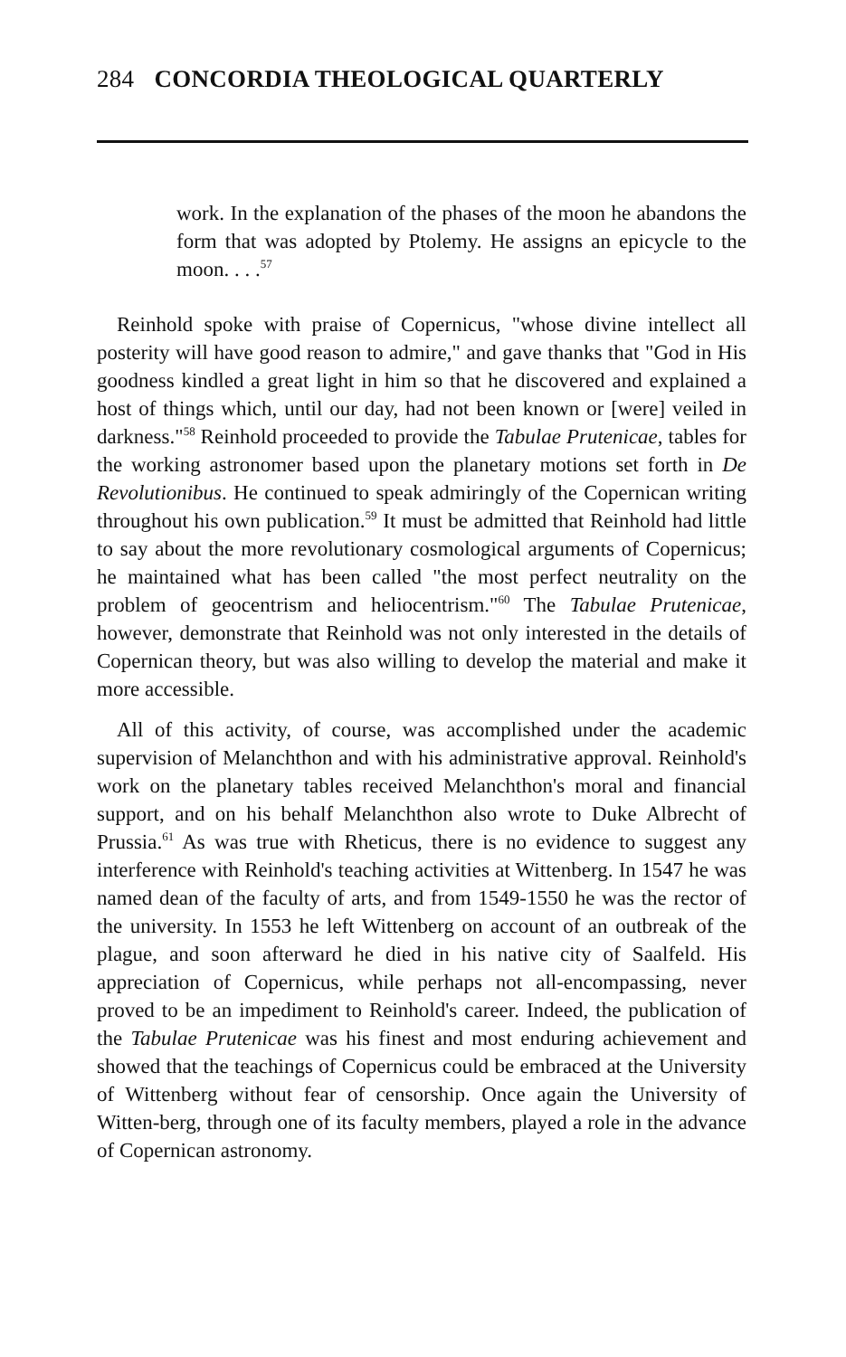284 CONCORDIA THEOLOGICAL QUARTERLY
work. In the explanation of the phases of the moon he abandons the form that was adopted by Ptolemy. He assigns an epicycle to the moon. . . .<sup>57</sup>
Reinhold spoke with praise of Copernicus, "whose divine intellect all posterity will have good reason to admire," and gave thanks that "God in His goodness kindled a great light in him so that he discovered and explained a host of things which, until our day, had not been known or [were] veiled in darkness."<sup>58</sup> Reinhold proceeded to provide the Tabulae Prutenicae, tables for the working astronomer based upon the planetary motions set forth in De Revolutionibus. He continued to speak admiringly of the Copernican writing throughout his own publication.<sup>59</sup> It must be admitted that Reinhold had little to say about the more revolutionary cosmological arguments of Copernicus; he maintained what has been called "the most perfect neutrality on the problem of geocentrism and heliocentrism."<sup>60</sup> The Tabulae Prutenicae, however, demonstrate that Reinhold was not only interested in the details of Copernican theory, but was also willing to develop the material and make it more accessible.
All of this activity, of course, was accomplished under the academic supervision of Melanchthon and with his administrative approval. Reinhold's work on the planetary tables received Melanchthon's moral and financial support, and on his behalf Melanchthon also wrote to Duke Albrecht of Prussia.<sup>61</sup> As was true with Rheticus, there is no evidence to suggest any interference with Reinhold's teaching activities at Wittenberg. In 1547 he was named dean of the faculty of arts, and from 1549-1550 he was the rector of the university. In 1553 he left Wittenberg on account of an outbreak of the plague, and soon afterward he died in his native city of Saalfeld. His appreciation of Copernicus, while perhaps not all-encompassing, never proved to be an impediment to Reinhold's career. Indeed, the publication of the Tabulae Prutenicae was his finest and most enduring achievement and showed that the teachings of Copernicus could be embraced at the University of Wittenberg without fear of censorship. Once again the University of Witten-berg, through one of its faculty members, played a role in the advance of Copernican astronomy.